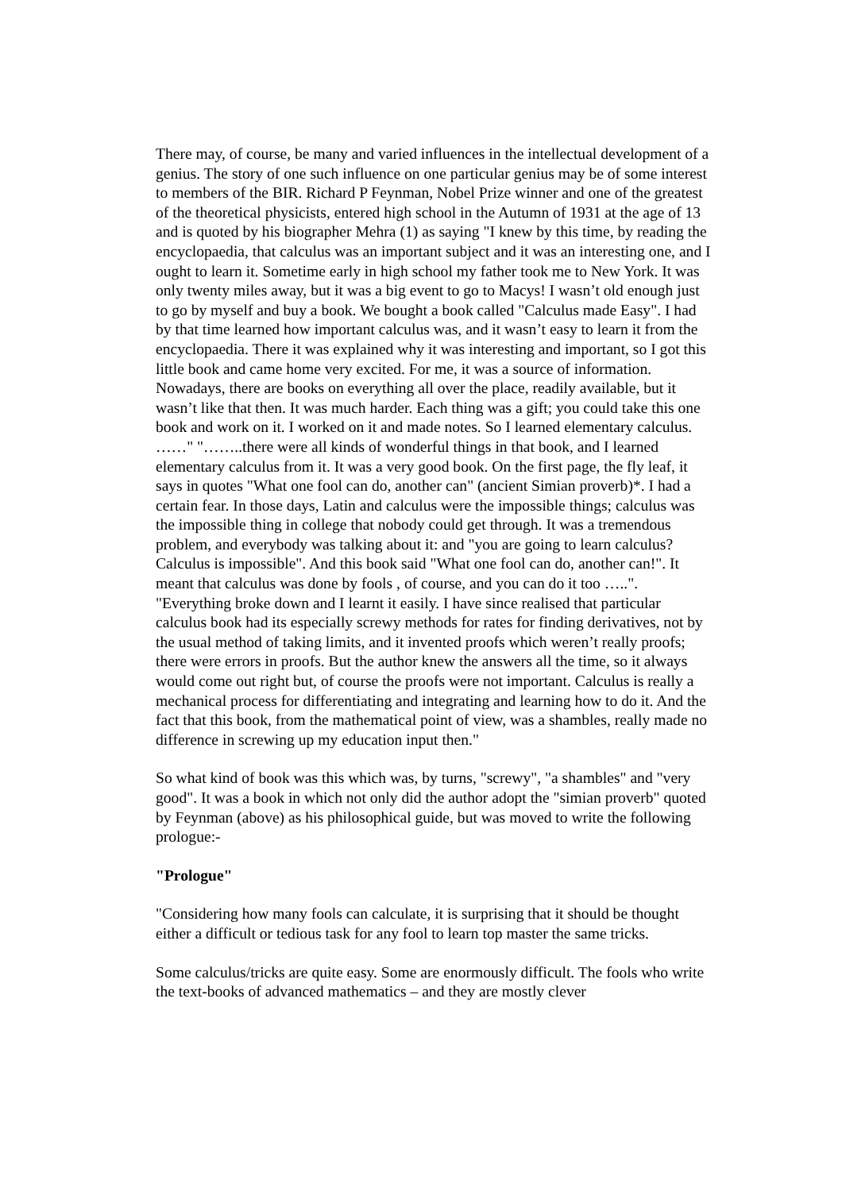There may, of course, be many and varied influences in the intellectual development of a genius. The story of one such influence on one particular genius may be of some interest to members of the BIR. Richard P Feynman, Nobel Prize winner and one of the greatest of the theoretical physicists, entered high school in the Autumn of 1931 at the age of 13 and is quoted by his biographer Mehra (1) as saying "I knew by this time, by reading the encyclopaedia, that calculus was an important subject and it was an interesting one, and I ought to learn it. Sometime early in high school my father took me to New York. It was only twenty miles away, but it was a big event to go to Macys! I wasn’t old enough just to go by myself and buy a book. We bought a book called "Calculus made Easy". I had by that time learned how important calculus was, and it wasn’t easy to learn it from the encyclopaedia. There it was explained why it was interesting and important, so I got this little book and came home very excited. For me, it was a source of information. Nowadays, there are books on everything all over the place, readily available, but it wasn’t like that then. It was much harder. Each thing was a gift; you could take this one book and work on it. I worked on it and made notes. So I learned elementary calculus. ……" "……..there were all kinds of wonderful things in that book, and I learned elementary calculus from it. It was a very good book. On the first page, the fly leaf, it says in quotes "What one fool can do, another can" (ancient Simian proverb)*. I had a certain fear. In those days, Latin and calculus were the impossible things; calculus was the impossible thing in college that nobody could get through. It was a tremendous problem, and everybody was talking about it: and "you are going to learn calculus? Calculus is impossible". And this book said "What one fool can do, another can!". It meant that calculus was done by fools , of course, and you can do it too …..". "Everything broke down and I learnt it easily. I have since realised that particular calculus book had its especially screwy methods for rates for finding derivatives, not by the usual method of taking limits, and it invented proofs which weren’t really proofs; there were errors in proofs. But the author knew the answers all the time, so it always would come out right but, of course the proofs were not important. Calculus is really a mechanical process for differentiating and integrating and learning how to do it. And the fact that this book, from the mathematical point of view, was a shambles, really made no difference in screwing up my education input then."
So what kind of book was this which was, by turns, "screwy", "a shambles" and "very good". It was a book in which not only did the author adopt the "simian proverb" quoted by Feynman (above) as his philosophical guide, but was moved to write the following prologue:-
"Prologue"
"Considering how many fools can calculate, it is surprising that it should be thought either a difficult or tedious task for any fool to learn top master the same tricks.
Some calculus/tricks are quite easy. Some are enormously difficult. The fools who write the text-books of advanced mathematics – and they are mostly clever